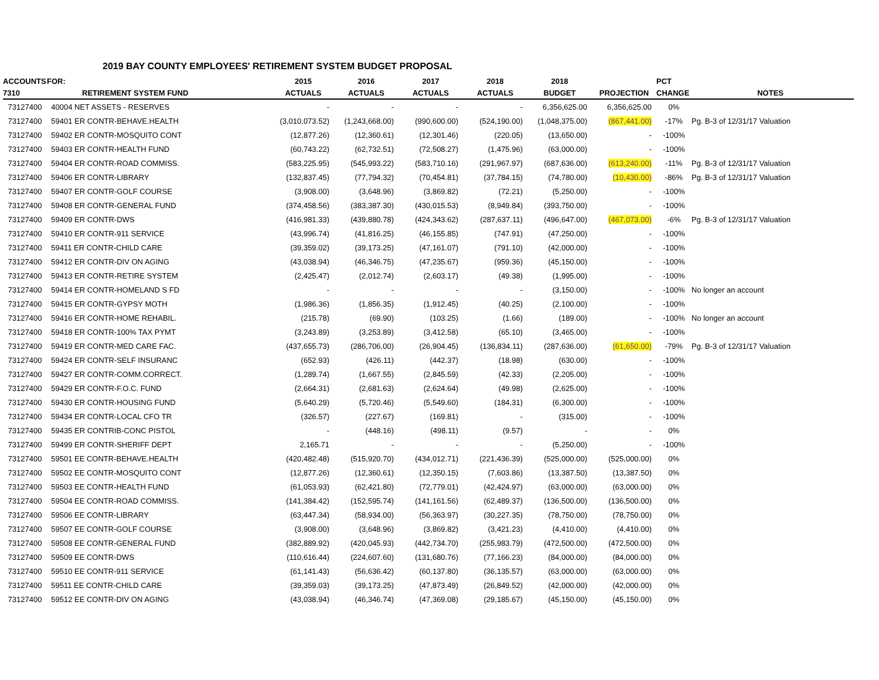2019 BAY COUNTY EMPLOYEES' RETIREMENT SYSTEM BUDGET PROPOSAL
| ACCOUNTS | FOR: | 2015 | 2016 | 2017 | 2018 | 2018 | | PCT | |
| --- | --- | --- | --- | --- | --- | --- | --- | --- | --- |
| 7310 | RETIREMENT SYSTEM FUND | ACTUALS | ACTUALS | ACTUALS | ACTUALS | BUDGET | PROJECTION | CHANGE | NOTES |
| 73127400 | 40004 NET ASSETS - RESERVES | - | - | - | - | 6,356,625.00 | 6,356,625.00 | 0% | |
| 73127400 | 59401 ER CONTR-BEHAVE.HEALTH | (3,010,073.52) | (1,243,668.00) | (990,600.00) | (524,190.00) | (1,048,375.00) | (867,441.00) | -17% | Pg. B-3 of 12/31/17 Valuation |
| 73127400 | 59402 ER CONTR-MOSQUITO CONT | (12,877.26) | (12,360.61) | (12,301.46) | (220.05) | (13,650.00) | - | -100% | |
| 73127400 | 59403 ER CONTR-HEALTH FUND | (60,743.22) | (62,732.51) | (72,508.27) | (1,475.96) | (63,000.00) | - | -100% | |
| 73127400 | 59404 ER CONTR-ROAD COMMISS. | (583,225.95) | (545,993.22) | (583,710.16) | (291,967.97) | (687,636.00) | (613,240.00) | -11% | Pg. B-3 of 12/31/17 Valuation |
| 73127400 | 59406 ER CONTR-LIBRARY | (132,837.45) | (77,794.32) | (70,454.81) | (37,784.15) | (74,780.00) | (10,430.00) | -86% | Pg. B-3 of 12/31/17 Valuation |
| 73127400 | 59407 ER CONTR-GOLF COURSE | (3,908.00) | (3,648.96) | (3,869.82) | (72.21) | (5,250.00) | - | -100% | |
| 73127400 | 59408 ER CONTR-GENERAL FUND | (374,458.56) | (383,387.30) | (430,015.53) | (8,949.84) | (393,750.00) | - | -100% | |
| 73127400 | 59409 ER CONTR-DWS | (416,981.33) | (439,880.78) | (424,343.62) | (287,637.11) | (496,647.00) | (467,073.00) | -6% | Pg. B-3 of 12/31/17 Valuation |
| 73127400 | 59410 ER CONTR-911 SERVICE | (43,996.74) | (41,816.25) | (46,155.85) | (747.91) | (47,250.00) | - | -100% | |
| 73127400 | 59411 ER CONTR-CHILD CARE | (39,359.02) | (39,173.25) | (47,161.07) | (791.10) | (42,000.00) | - | -100% | |
| 73127400 | 59412 ER CONTR-DIV ON AGING | (43,038.94) | (46,346.75) | (47,235.67) | (959.36) | (45,150.00) | - | -100% | |
| 73127400 | 59413 ER CONTR-RETIRE SYSTEM | (2,425.47) | (2,012.74) | (2,603.17) | (49.38) | (1,995.00) | - | -100% | |
| 73127400 | 59414 ER CONTR-HOMELAND S FD | - | - | - | - | (3,150.00) | - | -100% | No longer an account |
| 73127400 | 59415 ER CONTR-GYPSY MOTH | (1,986.36) | (1,856.35) | (1,912.45) | (40.25) | (2,100.00) | - | -100% | |
| 73127400 | 59416 ER CONTR-HOME REHABIL. | (215.78) | (69.90) | (103.25) | (1.66) | (189.00) | - | -100% | No longer an account |
| 73127400 | 59418 ER CONTR-100% TAX PYMT | (3,243.89) | (3,253.89) | (3,412.58) | (65.10) | (3,465.00) | - | -100% | |
| 73127400 | 59419 ER CONTR-MED CARE FAC. | (437,655.73) | (286,706.00) | (26,904.45) | (136,834.11) | (287,636.00) | (61,650.00) | -79% | Pg. B-3 of 12/31/17 Valuation |
| 73127400 | 59424 ER CONTR-SELF INSURANC | (652.93) | (426.11) | (442.37) | (18.98) | (630.00) | - | -100% | |
| 73127400 | 59427 ER CONTR-COMM.CORRECT. | (1,289.74) | (1,667.55) | (2,845.59) | (42.33) | (2,205.00) | - | -100% | |
| 73127400 | 59429 ER CONTR-F.O.C. FUND | (2,664.31) | (2,681.63) | (2,624.64) | (49.98) | (2,625.00) | - | -100% | |
| 73127400 | 59430 ER CONTR-HOUSING FUND | (5,640.29) | (5,720.46) | (5,549.60) | (184.31) | (6,300.00) | - | -100% | |
| 73127400 | 59434 ER CONTR-LOCAL CFO TR | (326.57) | (227.67) | (169.81) | - | (315.00) | - | -100% | |
| 73127400 | 59435 ER CONTRIB-CONC PISTOL | - | (448.16) | (498.11) | (9.57) | - | - | 0% | |
| 73127400 | 59499 ER CONTR-SHERIFF DEPT | 2,165.71 | - | - | - | (5,250.00) | - | -100% | |
| 73127400 | 59501 EE CONTR-BEHAVE.HEALTH | (420,482.48) | (515,920.70) | (434,012.71) | (221,436.39) | (525,000.00) | (525,000.00) | 0% | |
| 73127400 | 59502 EE CONTR-MOSQUITO CONT | (12,877.26) | (12,360.61) | (12,350.15) | (7,603.86) | (13,387.50) | (13,387.50) | 0% | |
| 73127400 | 59503 EE CONTR-HEALTH FUND | (61,053.93) | (62,421.80) | (72,779.01) | (42,424.97) | (63,000.00) | (63,000.00) | 0% | |
| 73127400 | 59504 EE CONTR-ROAD COMMISS. | (141,384.42) | (152,595.74) | (141,161.56) | (62,489.37) | (136,500.00) | (136,500.00) | 0% | |
| 73127400 | 59506 EE CONTR-LIBRARY | (63,447.34) | (58,934.00) | (56,363.97) | (30,227.35) | (78,750.00) | (78,750.00) | 0% | |
| 73127400 | 59507 EE CONTR-GOLF COURSE | (3,908.00) | (3,648.96) | (3,869.82) | (3,421.23) | (4,410.00) | (4,410.00) | 0% | |
| 73127400 | 59508 EE CONTR-GENERAL FUND | (382,889.92) | (420,045.93) | (442,734.70) | (255,983.79) | (472,500.00) | (472,500.00) | 0% | |
| 73127400 | 59509 EE CONTR-DWS | (110,616.44) | (224,607.60) | (131,680.76) | (77,166.23) | (84,000.00) | (84,000.00) | 0% | |
| 73127400 | 59510 EE CONTR-911 SERVICE | (61,141.43) | (56,636.42) | (60,137.80) | (36,135.57) | (63,000.00) | (63,000.00) | 0% | |
| 73127400 | 59511 EE CONTR-CHILD CARE | (39,359.03) | (39,173.25) | (47,873.49) | (26,849.52) | (42,000.00) | (42,000.00) | 0% | |
| 73127400 | 59512 EE CONTR-DIV ON AGING | (43,038.94) | (46,346.74) | (47,369.08) | (29,185.67) | (45,150.00) | (45,150.00) | 0% | |